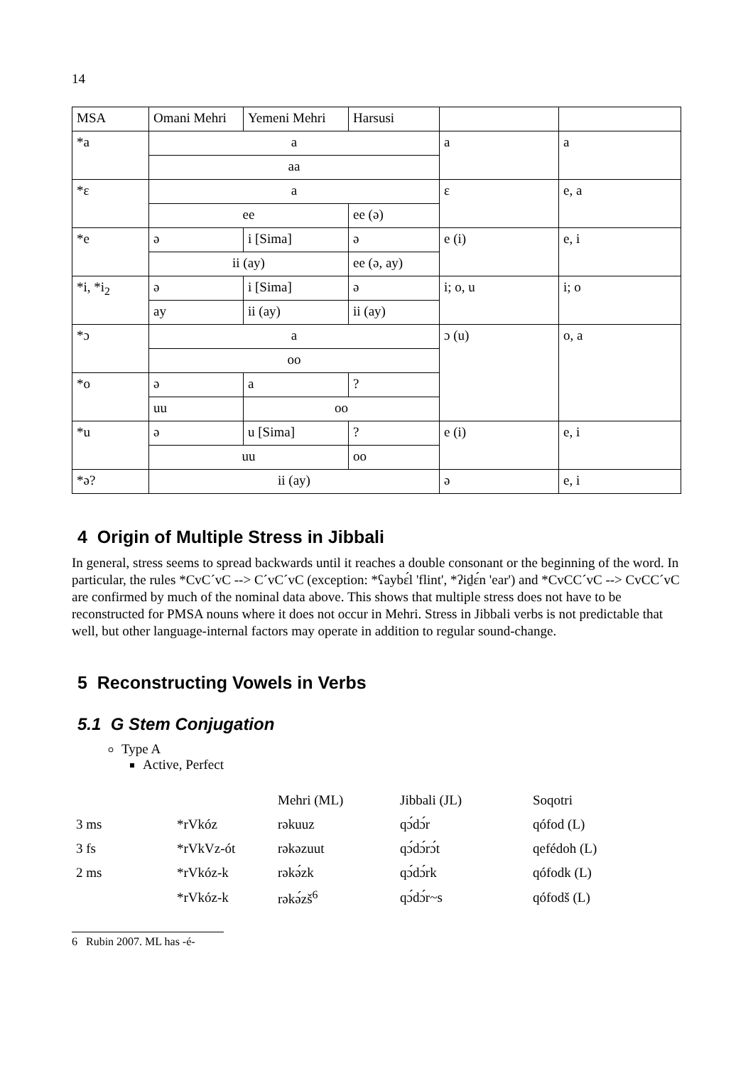14
| MSA | Omani Mehri | Yemeni Mehri | Harsusi | | |
| *a | a | | | a | a |
| | aa | | | | |
| *ɛ | a | | | ɛ | e, a |
| | ee | | ee (ə) | | |
| *e | ə | i [Sima] | ə | e (i) | e, i |
| | ii (ay) | | ee (ə, ay) | | |
| *i, *i<sub>2</sub> | ə | i [Sima] | ə | i; o, u | i; o |
| | ay | ii (ay) | ii (ay) | | |
| *ɔ | a | | | ɔ (u) | o, a |
| | oo | | | | |
| *o | ə | a | ? | | |
| | uu | oo | | | |
| *u | ə | u [Sima] | ? | e (i) | e, i |
| | uu | | oo | | |
| *ə? | ii (ay) | | | ə | e, i |
4 Origin of Multiple Stress in Jibbali
In general, stress seems to spread backwards until it reaches a double consonant or the beginning of the word. In particular, the rules *CvC´vC --> C´vC´vC (exception: *ʕaybɛ́l 'flint', *ʔiḏɛ́n 'ear') and *CvCC´vC --> CvCC´vC are confirmed by much of the nominal data above. This shows that multiple stress does not have to be reconstructed for PMSA nouns where it does not occur in Mehri. Stress in Jibbali verbs is not predictable that well, but other language-internal factors may operate in addition to regular sound-change.
5 Reconstructing Vowels in Verbs
5.1 G Stem Conjugation
Type A
Active, Perfect
| | | Mehri (ML) | Jibbali (JL) | Soqotri |
| 3 ms | *rVkóz | rəkuuz | qɔ́dɔ́r | qófod (L) |
| 3 fs | *rVkVz-ót | rəkəzuut | qɔ́dɔ́rɔ́t | qefédoh (L) |
| 2 ms | *rVkóz-k | rəkə́zk | qɔ́dɔ́rk | qófodk (L) |
| | *rVkóz-k | rəkə́zš<sup>6</sup> | qɔ́dɔ́r~s | qófodš (L) |
6 Rubin 2007. ML has -é-